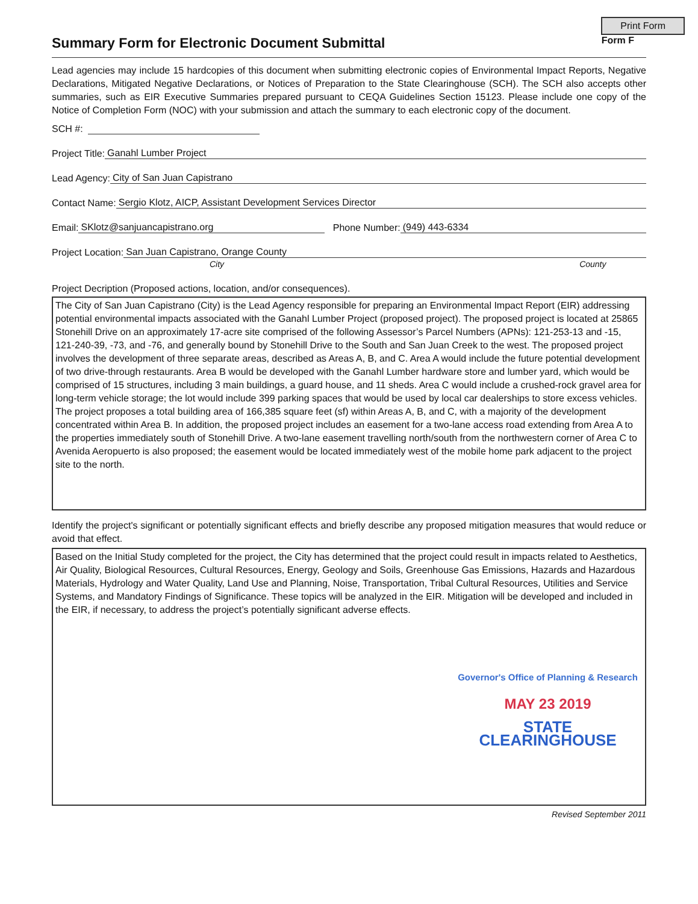Print Form
Summary Form for Electronic Document Submittal Form F
Lead agencies may include 15 hardcopies of this document when submitting electronic copies of Environmental Impact Reports, Negative Declarations, Mitigated Negative Declarations, or Notices of Preparation to the State Clearinghouse (SCH). The SCH also accepts other summaries, such as EIR Executive Summaries prepared pursuant to CEQA Guidelines Section 15123. Please include one copy of the Notice of Completion Form (NOC) with your submission and attach the summary to each electronic copy of the document.
SCH #:
Project Title: Ganahl Lumber Project
Lead Agency: City of San Juan Capistrano
Contact Name: Sergio Klotz, AICP, Assistant Development Services Director
Email: SKlotz@sanjuancapistrano.org Phone Number: (949) 443-6334
Project Location: San Juan Capistrano, Orange County
City County
Project Decription (Proposed actions, location, and/or consequences).
The City of San Juan Capistrano (City) is the Lead Agency responsible for preparing an Environmental Impact Report (EIR) addressing potential environmental impacts associated with the Ganahl Lumber Project (proposed project). The proposed project is located at 25865 Stonehill Drive on an approximately 17-acre site comprised of the following Assessor’s Parcel Numbers (APNs): 121-253-13 and -15, 121-240-39, -73, and -76, and generally bound by Stonehill Drive to the South and San Juan Creek to the west. The proposed project involves the development of three separate areas, described as Areas A, B, and C. Area A would include the future potential development of two drive-through restaurants. Area B would be developed with the Ganahl Lumber hardware store and lumber yard, which would be comprised of 15 structures, including 3 main buildings, a guard house, and 11 sheds. Area C would include a crushed-rock gravel area for long-term vehicle storage; the lot would include 399 parking spaces that would be used by local car dealerships to store excess vehicles. The project proposes a total building area of 166,385 square feet (sf) within Areas A, B, and C, with a majority of the development concentrated within Area B. In addition, the proposed project includes an easement for a two-lane access road extending from Area A to the properties immediately south of Stonehill Drive. A two-lane easement travelling north/south from the northwestern corner of Area C to Avenida Aeropuerto is also proposed; the easement would be located immediately west of the mobile home park adjacent to the project site to the north.
Identify the project's significant or potentially significant effects and briefly describe any proposed mitigation measures that would reduce or avoid that effect.
Based on the Initial Study completed for the project, the City has determined that the project could result in impacts related to Aesthetics, Air Quality, Biological Resources, Cultural Resources, Energy, Geology and Soils, Greenhouse Gas Emissions, Hazards and Hazardous Materials, Hydrology and Water Quality, Land Use and Planning, Noise, Transportation, Tribal Cultural Resources, Utilities and Service Systems, and Mandatory Findings of Significance. These topics will be analyzed in the EIR. Mitigation will be developed and included in the EIR, if necessary, to address the project’s potentially significant adverse effects.
Governor's Office of Planning & Research
MAY 23 2019
STATE CLEARINGHOUSE
Revised September 2011